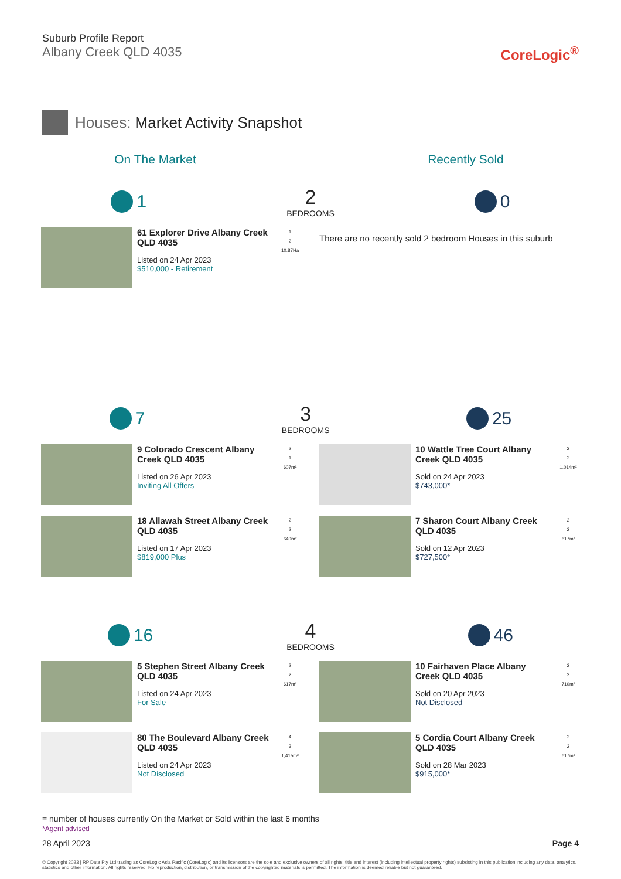Suburb Profile Report
Albany Creek QLD 4035
CoreLogic<sup>®</sup>
Houses: Market Activity Snapshot
On The Market Recently Sold
1 2
BEDROOMS
0
61 Explorer Drive Albany Creek QLD 4035
Listed on 24 Apr 2023
$510,000 - Retirement
1
2
10.87Ha
There are no recently sold 2 bedroom Houses in this suburb
7 3
BEDROOMS
25
9 Colorado Crescent Albany Creek QLD 4035
Listed on 26 Apr 2023
Inviting All Offers
2
1
607m²
18 Allawah Street Albany Creek QLD 4035
Listed on 17 Apr 2023
$819,000 Plus
2
2
640m²
10 Wattle Tree Court Albany Creek QLD 4035
Sold on 24 Apr 2023
$743,000*
2
2
1,014m²
7 Sharon Court Albany Creek QLD 4035
Sold on 12 Apr 2023
$727,500*
2
2
617m²
16 4
BEDROOMS
46
5 Stephen Street Albany Creek QLD 4035
Listed on 24 Apr 2023
For Sale
2
2
617m²
80 The Boulevard Albany Creek QLD 4035
Listed on 24 Apr 2023
Not Disclosed
4
3
1,415m²
10 Fairhaven Place Albany Creek QLD 4035
Sold on 20 Apr 2023
Not Disclosed
2
2
710m²
5 Cordia Court Albany Creek QLD 4035
Sold on 28 Mar 2023
$915,000*
2
2
617m²
= number of houses currently On the Market or Sold within the last 6 months
*Agent advised
28 April 2023 Page 4
© Copyright 2023 | RP Data Pty Ltd trading as CoreLogic Asia Pacific (CoreLogic) and its licensors are the sole and exclusive owners of all rights, title and interest (including intellectual property rights) subsisting in this publication including any data, analytics, statistics and other information. All rights reserved. No reproduction, distribution, or transmission of the copyrighted materials is permitted. The information is deemed reliable but not guaranteed.